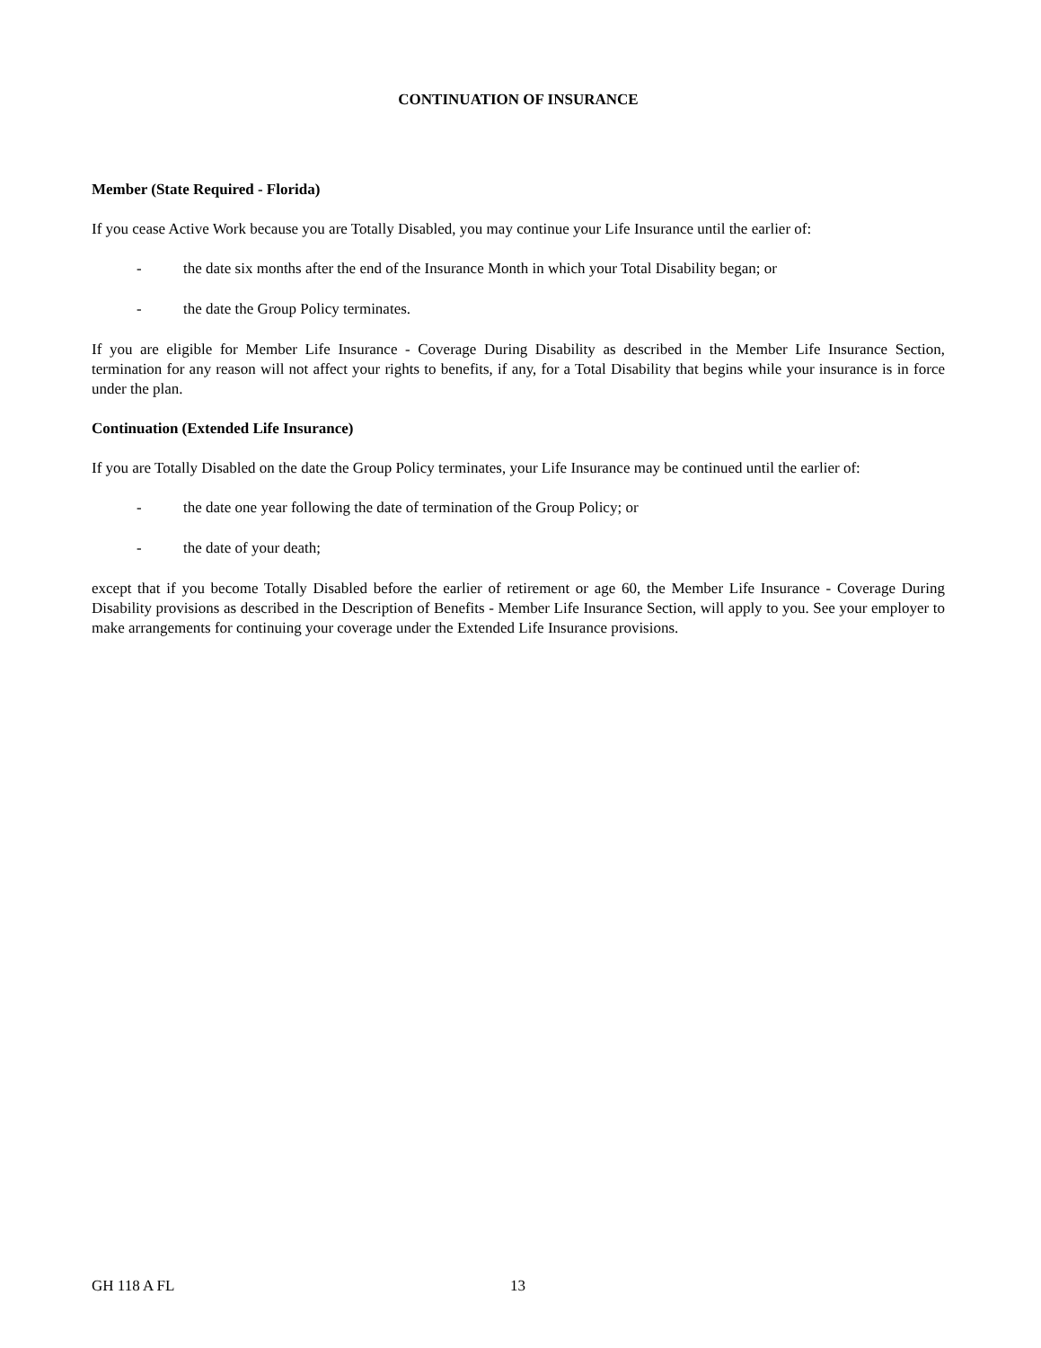CONTINUATION OF INSURANCE
Member (State Required - Florida)
If you cease Active Work because you are Totally Disabled, you may continue your Life Insurance until the earlier of:
- the date six months after the end of the Insurance Month in which your Total Disability began; or
- the date the Group Policy terminates.
If you are eligible for Member Life Insurance - Coverage During Disability as described in the Member Life Insurance Section, termination for any reason will not affect your rights to benefits, if any, for a Total Disability that begins while your insurance is in force under the plan.
Continuation (Extended Life Insurance)
If you are Totally Disabled on the date the Group Policy terminates, your Life Insurance may be continued until the earlier of:
- the date one year following the date of termination of the Group Policy; or
- the date of your death;
except that if you become Totally Disabled before the earlier of retirement or age 60, the Member Life Insurance - Coverage During Disability provisions as described in the Description of Benefits - Member Life Insurance Section, will apply to you. See your employer to make arrangements for continuing your coverage under the Extended Life Insurance provisions.
GH 118 A FL 13